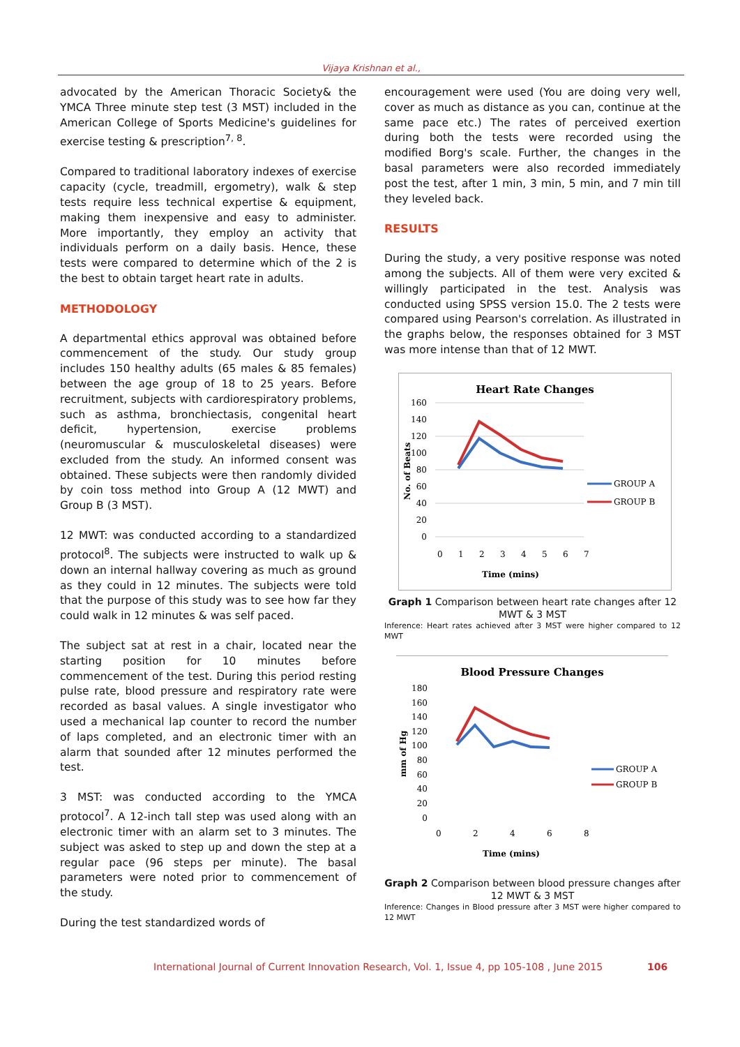Vijaya Krishnan et al.,
advocated by the American Thoracic Society& the YMCA Three minute step test (3 MST) included in the American College of Sports Medicine's guidelines for exercise testing & prescription<sup>7, 8</sup>.
Compared to traditional laboratory indexes of exercise capacity (cycle, treadmill, ergometry), walk & step tests require less technical expertise & equipment, making them inexpensive and easy to administer. More importantly, they employ an activity that individuals perform on a daily basis. Hence, these tests were compared to determine which of the 2 is the best to obtain target heart rate in adults.
METHODOLOGY
A departmental ethics approval was obtained before commencement of the study. Our study group includes 150 healthy adults (65 males & 85 females) between the age group of 18 to 25 years. Before recruitment, subjects with cardiorespiratory problems, such as asthma, bronchiectasis, congenital heart deficit, hypertension, exercise problems (neuromuscular & musculoskeletal diseases) were excluded from the study. An informed consent was obtained. These subjects were then randomly divided by coin toss method into Group A (12 MWT) and Group B (3 MST).
12 MWT: was conducted according to a standardized protocol<sup>8</sup>. The subjects were instructed to walk up & down an internal hallway covering as much as ground as they could in 12 minutes. The subjects were told that the purpose of this study was to see how far they could walk in 12 minutes & was self paced.
The subject sat at rest in a chair, located near the starting position for 10 minutes before commencement of the test. During this period resting pulse rate, blood pressure and respiratory rate were recorded as basal values. A single investigator who used a mechanical lap counter to record the number of laps completed, and an electronic timer with an alarm that sounded after 12 minutes performed the test.
3 MST: was conducted according to the YMCA protocol<sup>7</sup>. A 12-inch tall step was used along with an electronic timer with an alarm set to 3 minutes. The subject was asked to step up and down the step at a regular pace (96 steps per minute). The basal parameters were noted prior to commencement of the study.
During the test standardized words of
encouragement were used (You are doing very well, cover as much as distance as you can, continue at the same pace etc.) The rates of perceived exertion during both the tests were recorded using the modified Borg's scale. Further, the changes in the basal parameters were also recorded immediately post the test, after 1 min, 3 min, 5 min, and 7 min till they leveled back.
RESULTS
During the study, a very positive response was noted among the subjects. All of them were very excited & willingly participated in the test. Analysis was conducted using SPSS version 15.0. The 2 tests were compared using Pearson's correlation. As illustrated in the graphs below, the responses obtained for 3 MST was more intense than that of 12 MWT.
Heart Rate Changes
160
140
120
100
80
60
40
20
0
0
1
2
3
4
5
6
7
Time (mins)
No. of Beats
GROUP A
GROUP B
Graph 1 Comparison between heart rate changes after 12 MWT & 3 MST
Inference: Heart rates achieved after 3 MST were higher compared to 12 MWT
Blood Pressure Changes
180
160
140
120
100
80
60
40
20
0
0
2
4
6
8
Time (mins)
mm of Hg
GROUP A
GROUP B
Graph 2 Comparison between blood pressure changes after 12 MWT & 3 MST
Inference: Changes in Blood pressure after 3 MST were higher compared to 12 MWT
International Journal of Current Innovation Research, Vol. 1, Issue 4, pp 105-108 , June 2015
106